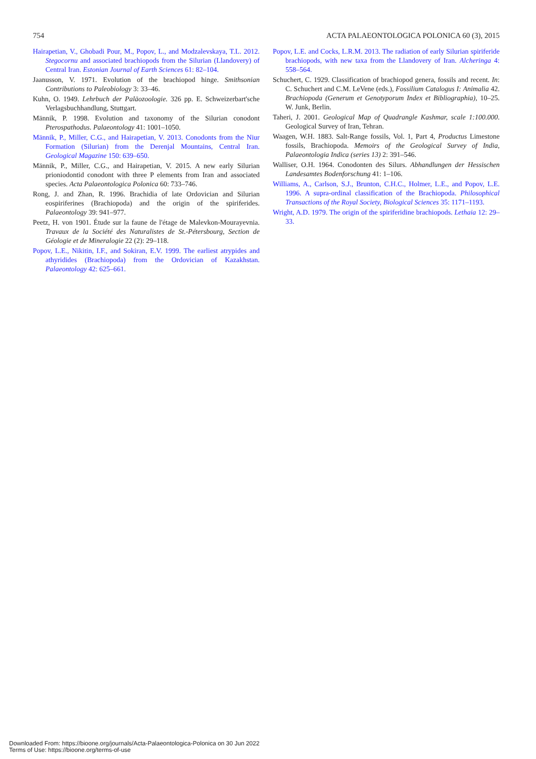754 ACTA PALAEONTOLOGICA POLONICA 60 (3), 2015
Hairapetian, V., Ghobadi Pour, M., Popov, L., and Modzalevskaya, T.L. 2012. Stegocornu and associated brachiopods from the Silurian (Llandovery) of Central Iran. Estonian Journal of Earth Sciences 61: 82–104.
Jaanusson, V. 1971. Evolution of the brachiopod hinge. Smithsonian Contributions to Paleobiology 3: 33–46.
Kuhn, O. 1949. Lehrbuch der Paläozoologie. 326 pp. E. Schweizerbart'sche Verlagsbuchhandlung, Stuttgart.
Männik, P. 1998. Evolution and taxonomy of the Silurian conodont Pterospathodus. Palaeontology 41: 1001–1050.
Männik, P., Miller, C.G., and Hairapetian, V. 2013. Conodonts from the Niur Formation (Silurian) from the Derenjal Mountains, Central Iran. Geological Magazine 150: 639–650.
Männik, P., Miller, C.G., and Hairapetian, V. 2015. A new early Silurian prioniodontid conodont with three P elements from Iran and associated species. Acta Palaeontologica Polonica 60: 733–746.
Rong, J. and Zhan, R. 1996. Brachidia of late Ordovician and Silurian eospiriferines (Brachiopoda) and the origin of the spiriferides. Palaeontology 39: 941–977.
Peetz, H. von 1901. Étude sur la faune de l'étage de Malevkon-Mourayevnia. Travaux de la Société des Naturalistes de St.-Pétersbourg, Section de Géologie et de Mineralogie 22 (2): 29–118.
Popov, L.E., Nikitin, I.F., and Sokiran, E.V. 1999. The earliest atrypides and athyridides (Brachiopoda) from the Ordovician of Kazakhstan. Palaeontology 42: 625–661.
Popov, L.E. and Cocks, L.R.M. 2013. The radiation of early Silurian spiriferide brachiopods, with new taxa from the Llandovery of Iran. Alcheringa 4: 558–564.
Schuchert, C. 1929. Classification of brachiopod genera, fossils and recent. In: C. Schuchert and C.M. LeVene (eds.), Fossilium Catalogus I: Animalia 42. Brachiopoda (Generum et Genotyporum Index et Bibliographia), 10–25. W. Junk, Berlin.
Taheri, J. 2001. Geological Map of Quadrangle Kashmar, scale 1:100.000. Geological Survey of Iran, Tehran.
Waagen, W.H. 1883. Salt-Range fossils, Vol. 1, Part 4, Productus Limestone fossils, Brachiopoda. Memoirs of the Geological Survey of India, Palaeontologia Indica (series 13) 2: 391–546.
Walliser, O.H. 1964. Conodonten des Silurs. Abhandlungen der Hessischen Landesamtes Bodenforschung 41: 1–106.
Williams, A., Carlson, S.J., Brunton, C.H.C., Holmer, L.E., and Popov, L.E. 1996. A supra-ordinal classification of the Brachiopoda. Philosophical Transactions of the Royal Society, Biological Sciences 35: 1171–1193.
Wright, A.D. 1979. The origin of the spiriferidine brachiopods. Lethaia 12: 29–33.
Downloaded From: https://bioone.org/journals/Acta-Palaeontologica-Polonica on 30 Jun 2022
Terms of Use: https://bioone.org/terms-of-use